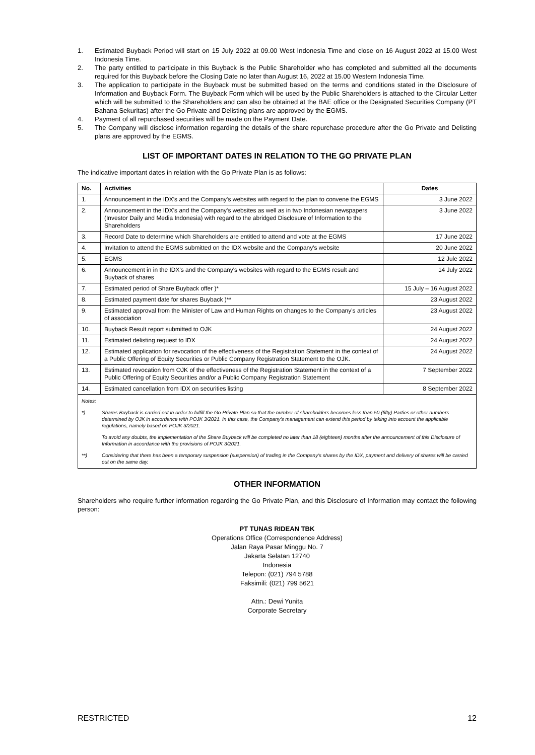1. Estimated Buyback Period will start on 15 July 2022 at 09.00 West Indonesia Time and close on 16 August 2022 at 15.00 West Indonesia Time.
2. The party entitled to participate in this Buyback is the Public Shareholder who has completed and submitted all the documents required for this Buyback before the Closing Date no later than August 16, 2022 at 15.00 Western Indonesia Time.
3. The application to participate in the Buyback must be submitted based on the terms and conditions stated in the Disclosure of Information and Buyback Form. The Buyback Form which will be used by the Public Shareholders is attached to the Circular Letter which will be submitted to the Shareholders and can also be obtained at the BAE office or the Designated Securities Company (PT Bahana Sekuritas) after the Go Private and Delisting plans are approved by the EGMS.
4. Payment of all repurchased securities will be made on the Payment Date.
5. The Company will disclose information regarding the details of the share repurchase procedure after the Go Private and Delisting plans are approved by the EGMS.
LIST OF IMPORTANT DATES IN RELATION TO THE GO PRIVATE PLAN
The indicative important dates in relation with the Go Private Plan is as follows:
| No. | Activities | Dates |
| --- | --- | --- |
| 1. | Announcement in the IDX's and the Company's websites with regard to the plan to convene the EGMS | 3 June 2022 |
| 2. | Announcement in the IDX's and the Company's websites as well as in two Indonesian newspapers (Investor Daily and Media Indonesia) with regard to the abridged Disclosure of Information to the Shareholders | 3 June 2022 |
| 3. | Record Date to determine which Shareholders are entitled to attend and vote at the EGMS | 17 June 2022 |
| 4. | Invitation to attend the EGMS submitted on the IDX website and the Company's website | 20 June 2022 |
| 5. | EGMS | 12 Jule 2022 |
| 6. | Announcement in in the IDX's and the Company's websites with regard to the EGMS result and Buyback of shares | 14 July 2022 |
| 7. | Estimated period of Share Buyback offer )* | 15 July – 16 August 2022 |
| 8. | Estimated payment date for shares Buyback )** | 23 August 2022 |
| 9. | Estimated approval from the Minister of Law and Human Rights on changes to the Company's articles of association | 23 August 2022 |
| 10. | Buyback Result report submitted to OJK | 24 August 2022 |
| 11. | Estimated delisting request to IDX | 24 August 2022 |
| 12. | Estimated application for revocation of the effectiveness of the Registration Statement in the context of a Public Offering of Equity Securities or Public Company Registration Statement to the OJK. | 24 August 2022 |
| 13. | Estimated revocation from OJK of the effectiveness of the Registration Statement in the context of a Public Offering of Equity Securities and/or a Public Company Registration Statement | 7 September 2022 |
| 14. | Estimated cancellation from IDX on securities listing | 8 September 2022 |
Notes:
*) Shares Buyback is carried out in order to fulfill the Go-Private Plan so that the number of shareholders becomes less than 50 (fifty) Parties or other numbers determined by OJK in accordance with POJK 3/2021. In this case, the Company's management can extend this period by taking into account the applicable regulations, namely based on POJK 3/2021.
To avoid any doubts, the implementation of the Share Buyback will be completed no later than 18 (eighteen) months after the announcement of this Disclosure of Information in accordance with the provisions of POJK 3/2021.
**) Considering that there has been a temporary suspension (suspension) of trading in the Company's shares by the IDX, payment and delivery of shares will be carried out on the same day.
OTHER INFORMATION
Shareholders who require further information regarding the Go Private Plan, and this Disclosure of Information may contact the following person:
PT TUNAS RIDEAN TBK
Operations Office (Correspondence Address)
Jalan Raya Pasar Minggu No. 7
Jakarta Selatan 12740
Indonesia
Telepon: (021) 794 5788
Faksimili: (021) 799 5621
Attn.: Dewi Yunita
Corporate Secretary
RESTRICTED 12